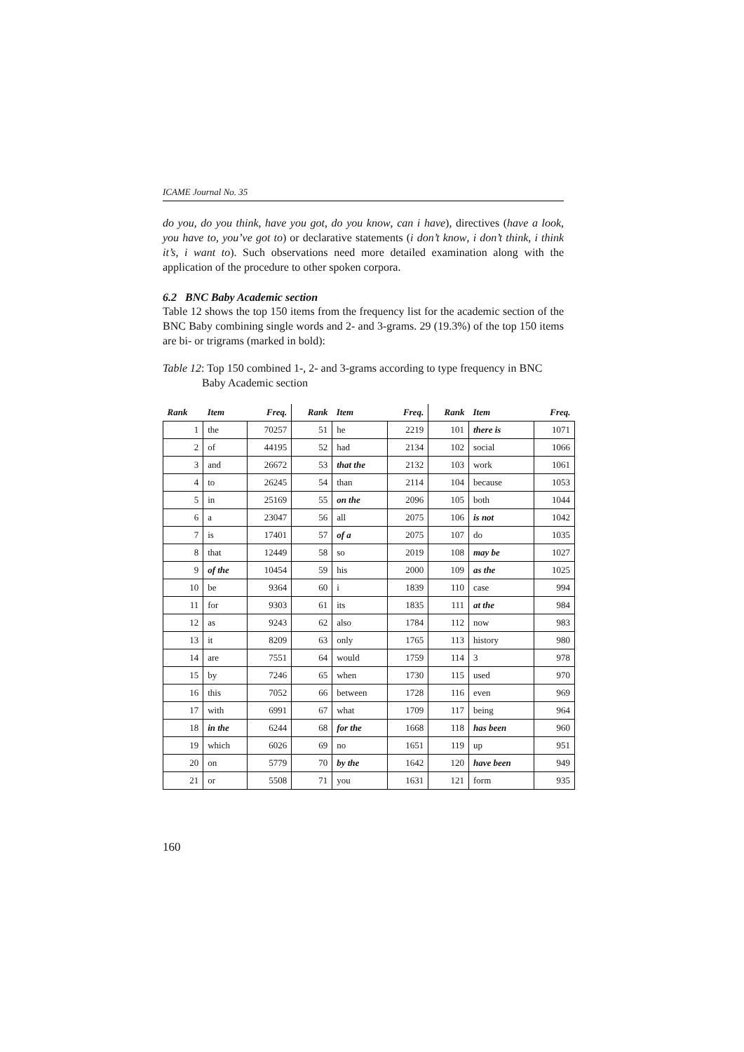ICAME Journal No. 35
do you, do you think, have you got, do you know, can i have), directives (have a look, you have to, you’ve got to) or declarative statements (i don’t know, i don’t think, i think it’s, i want to). Such observations need more detailed examination along with the application of the procedure to other spoken corpora.
6.2 BNC Baby Academic section
Table 12 shows the top 150 items from the frequency list for the academic section of the BNC Baby combining single words and 2- and 3-grams. 29 (19.3%) of the top 150 items are bi- or trigrams (marked in bold):
Table 12: Top 150 combined 1-, 2- and 3-grams according to type frequency in BNC Baby Academic section
| Rank | Item | Freq. | Rank | Item | Freq. | Rank | Item | Freq. |
| --- | --- | --- | --- | --- | --- | --- | --- | --- |
| 1 | the | 70257 | 51 | he | 2219 | 101 | there is | 1071 |
| 2 | of | 44195 | 52 | had | 2134 | 102 | social | 1066 |
| 3 | and | 26672 | 53 | that the | 2132 | 103 | work | 1061 |
| 4 | to | 26245 | 54 | than | 2114 | 104 | because | 1053 |
| 5 | in | 25169 | 55 | on the | 2096 | 105 | both | 1044 |
| 6 | a | 23047 | 56 | all | 2075 | 106 | is not | 1042 |
| 7 | is | 17401 | 57 | of a | 2075 | 107 | do | 1035 |
| 8 | that | 12449 | 58 | so | 2019 | 108 | may be | 1027 |
| 9 | of the | 10454 | 59 | his | 2000 | 109 | as the | 1025 |
| 10 | be | 9364 | 60 | i | 1839 | 110 | case | 994 |
| 11 | for | 9303 | 61 | its | 1835 | 111 | at the | 984 |
| 12 | as | 9243 | 62 | also | 1784 | 112 | now | 983 |
| 13 | it | 8209 | 63 | only | 1765 | 113 | history | 980 |
| 14 | are | 7551 | 64 | would | 1759 | 114 | 3 | 978 |
| 15 | by | 7246 | 65 | when | 1730 | 115 | used | 970 |
| 16 | this | 7052 | 66 | between | 1728 | 116 | even | 969 |
| 17 | with | 6991 | 67 | what | 1709 | 117 | being | 964 |
| 18 | in the | 6244 | 68 | for the | 1668 | 118 | has been | 960 |
| 19 | which | 6026 | 69 | no | 1651 | 119 | up | 951 |
| 20 | on | 5779 | 70 | by the | 1642 | 120 | have been | 949 |
| 21 | or | 5508 | 71 | you | 1631 | 121 | form | 935 |
160